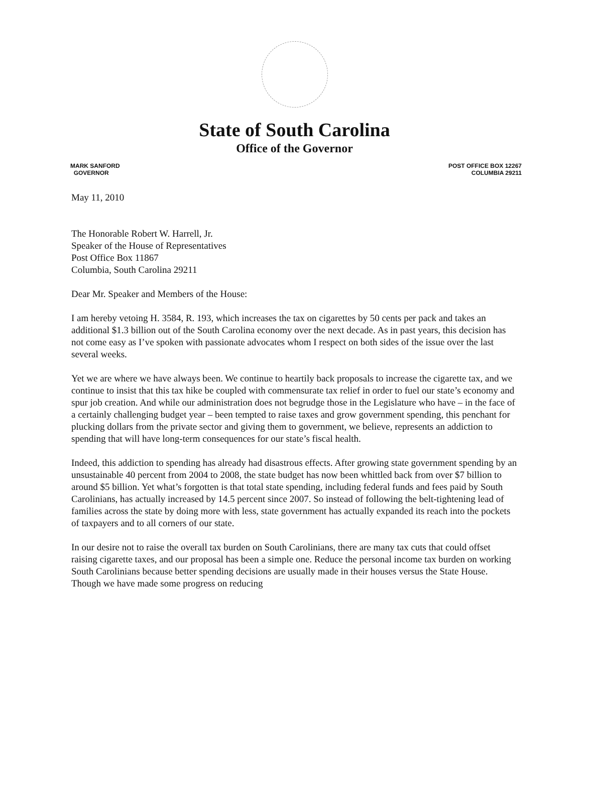State of South Carolina
Office of the Governor
MARK SANFORD
GOVERNOR
POST OFFICE BOX 12267
COLUMBIA 29211
May 11, 2010
The Honorable Robert W. Harrell, Jr.
Speaker of the House of Representatives
Post Office Box 11867
Columbia, South Carolina 29211
Dear Mr. Speaker and Members of the House:
I am hereby vetoing H. 3584, R. 193, which increases the tax on cigarettes by 50 cents per pack and takes an additional $1.3 billion out of the South Carolina economy over the next decade. As in past years, this decision has not come easy as I’ve spoken with passionate advocates whom I respect on both sides of the issue over the last several weeks.
Yet we are where we have always been. We continue to heartily back proposals to increase the cigarette tax, and we continue to insist that this tax hike be coupled with commensurate tax relief in order to fuel our state’s economy and spur job creation. And while our administration does not begrudge those in the Legislature who have – in the face of a certainly challenging budget year – been tempted to raise taxes and grow government spending, this penchant for plucking dollars from the private sector and giving them to government, we believe, represents an addiction to spending that will have long-term consequences for our state’s fiscal health.
Indeed, this addiction to spending has already had disastrous effects. After growing state government spending by an unsustainable 40 percent from 2004 to 2008, the state budget has now been whittled back from over $7 billion to around $5 billion. Yet what’s forgotten is that total state spending, including federal funds and fees paid by South Carolinians, has actually increased by 14.5 percent since 2007. So instead of following the belt-tightening lead of families across the state by doing more with less, state government has actually expanded its reach into the pockets of taxpayers and to all corners of our state.
In our desire not to raise the overall tax burden on South Carolinians, there are many tax cuts that could offset raising cigarette taxes, and our proposal has been a simple one. Reduce the personal income tax burden on working South Carolinians because better spending decisions are usually made in their houses versus the State House. Though we have made some progress on reducing